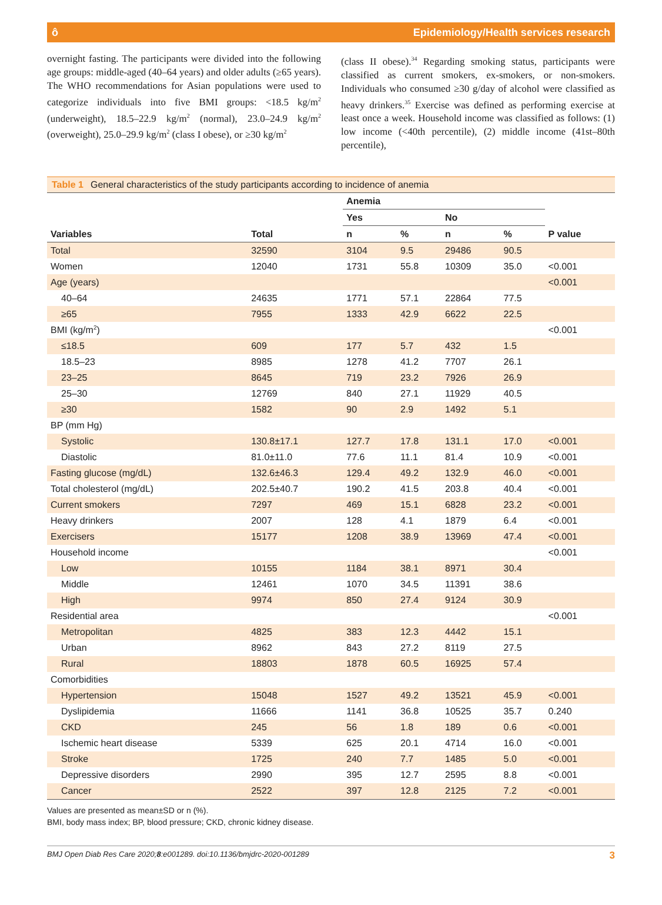ô Epidemiology/Health services research
overnight fasting. The participants were divided into the following age groups: middle-aged (40–64 years) and older adults (≥65 years). The WHO recommendations for Asian populations were used to categorize individuals into five BMI groups: <18.5 kg/m<sup>2</sup> (underweight), 18.5–22.9 kg/m<sup>2</sup> (normal), 23.0–24.9 kg/m<sup>2</sup> (overweight), 25.0–29.9 kg/m<sup>2</sup> (class I obese), or ≥30 kg/m<sup>2</sup>
(class II obese).<sup>34</sup> Regarding smoking status, participants were classified as current smokers, ex-smokers, or non-smokers. Individuals who consumed ≥30 g/day of alcohol were classified as heavy drinkers.<sup>35</sup> Exercise was defined as performing exercise at least once a week. Household income was classified as follows: (1) low income (<40th percentile), (2) middle income (41st–80th percentile),
Table 1 General characteristics of the study participants according to incidence of anemia
| | | Anemia | | | | |
| --- | --- | --- | --- | --- | --- | --- |
| | | Yes | | No | | |
| Variables | Total | n | % | n | % | P value |
| Total | 32590 | 3104 | 9.5 | 29486 | 90.5 | |
| Women | 12040 | 1731 | 55.8 | 10309 | 35.0 | <0.001 |
| Age (years) | | | | | | <0.001 |
| 40–64 | 24635 | 1771 | 57.1 | 22864 | 77.5 | |
| ≥65 | 7955 | 1333 | 42.9 | 6622 | 22.5 | |
| BMI (kg/m<sup>2</sup>) | | | | | | <0.001 |
| ≤18.5 | 609 | 177 | 5.7 | 432 | 1.5 | |
| 18.5–23 | 8985 | 1278 | 41.2 | 7707 | 26.1 | |
| 23–25 | 8645 | 719 | 23.2 | 7926 | 26.9 | |
| 25–30 | 12769 | 840 | 27.1 | 11929 | 40.5 | |
| ≥30 | 1582 | 90 | 2.9 | 1492 | 5.1 | |
| BP (mm Hg) | | | | | | |
| Systolic | 130.8±17.1 | 127.7 | 17.8 | 131.1 | 17.0 | <0.001 |
| Diastolic | 81.0±11.0 | 77.6 | 11.1 | 81.4 | 10.9 | <0.001 |
| Fasting glucose (mg/dL) | 132.6±46.3 | 129.4 | 49.2 | 132.9 | 46.0 | <0.001 |
| Total cholesterol (mg/dL) | 202.5±40.7 | 190.2 | 41.5 | 203.8 | 40.4 | <0.001 |
| Current smokers | 7297 | 469 | 15.1 | 6828 | 23.2 | <0.001 |
| Heavy drinkers | 2007 | 128 | 4.1 | 1879 | 6.4 | <0.001 |
| Exercisers | 15177 | 1208 | 38.9 | 13969 | 47.4 | <0.001 |
| Household income | | | | | | <0.001 |
| Low | 10155 | 1184 | 38.1 | 8971 | 30.4 | |
| Middle | 12461 | 1070 | 34.5 | 11391 | 38.6 | |
| High | 9974 | 850 | 27.4 | 9124 | 30.9 | |
| Residential area | | | | | | <0.001 |
| Metropolitan | 4825 | 383 | 12.3 | 4442 | 15.1 | |
| Urban | 8962 | 843 | 27.2 | 8119 | 27.5 | |
| Rural | 18803 | 1878 | 60.5 | 16925 | 57.4 | |
| Comorbidities | | | | | | |
| Hypertension | 15048 | 1527 | 49.2 | 13521 | 45.9 | <0.001 |
| Dyslipidemia | 11666 | 1141 | 36.8 | 10525 | 35.7 | 0.240 |
| CKD | 245 | 56 | 1.8 | 189 | 0.6 | <0.001 |
| Ischemic heart disease | 5339 | 625 | 20.1 | 4714 | 16.0 | <0.001 |
| Stroke | 1725 | 240 | 7.7 | 1485 | 5.0 | <0.001 |
| Depressive disorders | 2990 | 395 | 12.7 | 2595 | 8.8 | <0.001 |
| Cancer | 2522 | 397 | 12.8 | 2125 | 7.2 | <0.001 |
Values are presented as mean±SD or n (%).
BMI, body mass index; BP, blood pressure; CKD, chronic kidney disease.
BMJ Open Diab Res Care 2020;8:e001289. doi:10.1136/bmjdrc-2020-001289 3